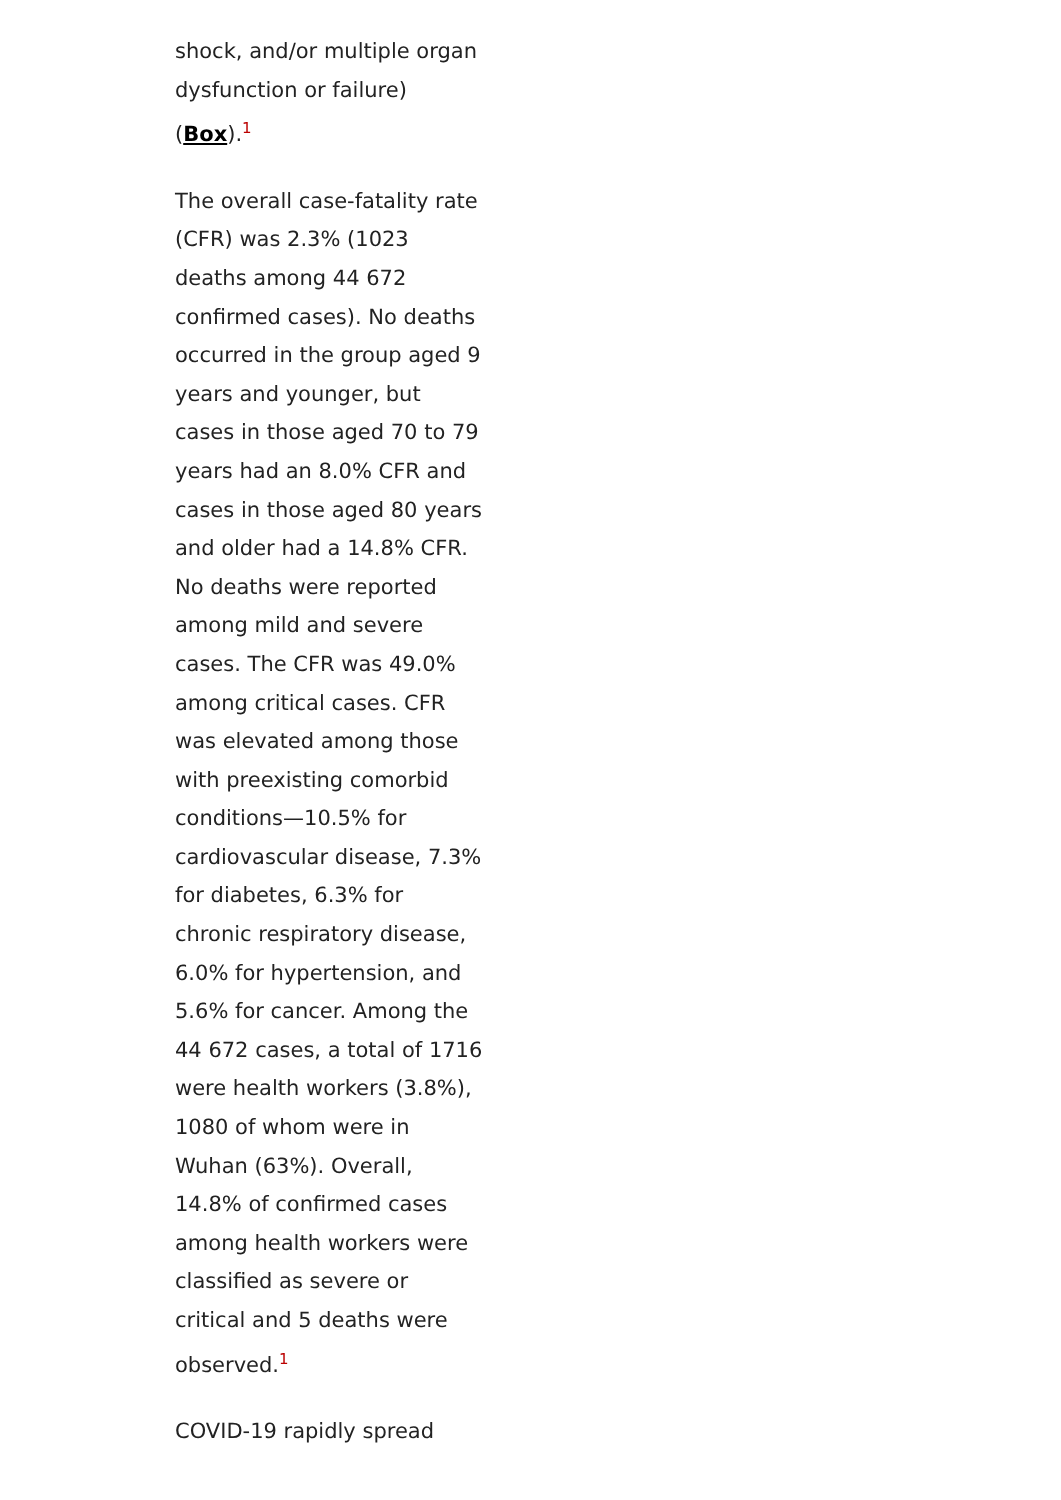shock, and/or multiple organ dysfunction or failure) (Box).<sup>1</sup>
The overall case-fatality rate (CFR) was 2.3% (1023 deaths among 44 672 confirmed cases). No deaths occurred in the group aged 9 years and younger, but cases in those aged 70 to 79 years had an 8.0% CFR and cases in those aged 80 years and older had a 14.8% CFR. No deaths were reported among mild and severe cases. The CFR was 49.0% among critical cases. CFR was elevated among those with preexisting comorbid conditions—10.5% for cardiovascular disease, 7.3% for diabetes, 6.3% for chronic respiratory disease, 6.0% for hypertension, and 5.6% for cancer. Among the 44 672 cases, a total of 1716 were health workers (3.8%), 1080 of whom were in Wuhan (63%). Overall, 14.8% of confirmed cases among health workers were classified as severe or critical and 5 deaths were observed.<sup>1</sup>
COVID-19 rapidly spread